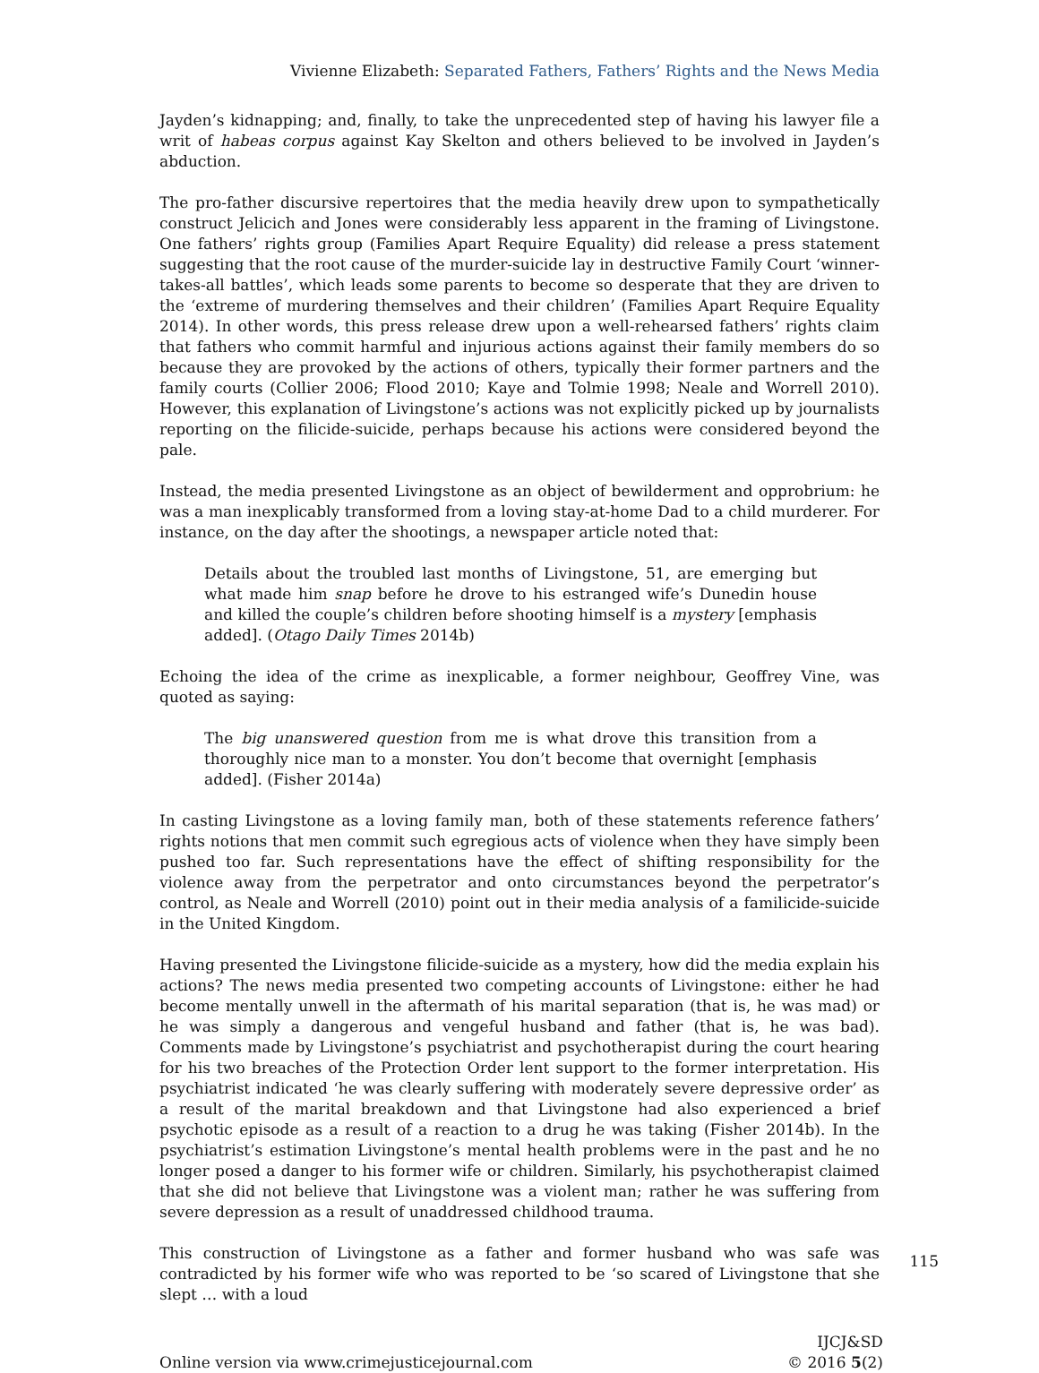Vivienne Elizabeth: Separated Fathers, Fathers’ Rights and the News Media
Jayden’s kidnapping; and, finally, to take the unprecedented step of having his lawyer file a writ of habeas corpus against Kay Skelton and others believed to be involved in Jayden’s abduction.
The pro-father discursive repertoires that the media heavily drew upon to sympathetically construct Jelicich and Jones were considerably less apparent in the framing of Livingstone. One fathers’ rights group (Families Apart Require Equality) did release a press statement suggesting that the root cause of the murder-suicide lay in destructive Family Court ‘winner-takes-all battles’, which leads some parents to become so desperate that they are driven to the ‘extreme of murdering themselves and their children’ (Families Apart Require Equality 2014). In other words, this press release drew upon a well-rehearsed fathers’ rights claim that fathers who commit harmful and injurious actions against their family members do so because they are provoked by the actions of others, typically their former partners and the family courts (Collier 2006; Flood 2010; Kaye and Tolmie 1998; Neale and Worrell 2010). However, this explanation of Livingstone’s actions was not explicitly picked up by journalists reporting on the filicide-suicide, perhaps because his actions were considered beyond the pale.
Instead, the media presented Livingstone as an object of bewilderment and opprobrium: he was a man inexplicably transformed from a loving stay-at-home Dad to a child murderer. For instance, on the day after the shootings, a newspaper article noted that:
Details about the troubled last months of Livingstone, 51, are emerging but what made him snap before he drove to his estranged wife’s Dunedin house and killed the couple’s children before shooting himself is a mystery [emphasis added]. (Otago Daily Times 2014b)
Echoing the idea of the crime as inexplicable, a former neighbour, Geoffrey Vine, was quoted as saying:
The big unanswered question from me is what drove this transition from a thoroughly nice man to a monster. You don’t become that overnight [emphasis added]. (Fisher 2014a)
In casting Livingstone as a loving family man, both of these statements reference fathers’ rights notions that men commit such egregious acts of violence when they have simply been pushed too far. Such representations have the effect of shifting responsibility for the violence away from the perpetrator and onto circumstances beyond the perpetrator’s control, as Neale and Worrell (2010) point out in their media analysis of a familicide-suicide in the United Kingdom.
Having presented the Livingstone filicide-suicide as a mystery, how did the media explain his actions? The news media presented two competing accounts of Livingstone: either he had become mentally unwell in the aftermath of his marital separation (that is, he was mad) or he was simply a dangerous and vengeful husband and father (that is, he was bad). Comments made by Livingstone’s psychiatrist and psychotherapist during the court hearing for his two breaches of the Protection Order lent support to the former interpretation. His psychiatrist indicated ‘he was clearly suffering with moderately severe depressive order’ as a result of the marital breakdown and that Livingstone had also experienced a brief psychotic episode as a result of a reaction to a drug he was taking (Fisher 2014b). In the psychiatrist’s estimation Livingstone’s mental health problems were in the past and he no longer posed a danger to his former wife or children. Similarly, his psychotherapist claimed that she did not believe that Livingstone was a violent man; rather he was suffering from severe depression as a result of unaddressed childhood trauma.
This construction of Livingstone as a father and former husband who was safe was contradicted by his former wife who was reported to be ‘so scared of Livingstone that she slept … with a loud
Online version via www.crimejusticejournal.com
IJCJ&SD
© 2016 5(2)
115